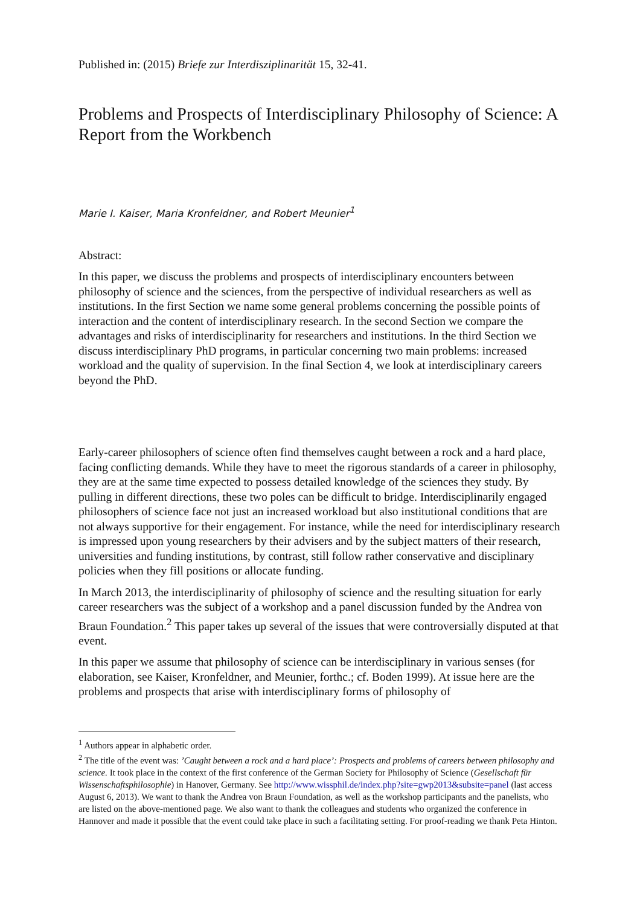Published in: (2015) Briefe zur Interdisziplinarität 15, 32-41.
Problems and Prospects of Interdisciplinary Philosophy of Science: A Report from the Workbench
Marie I. Kaiser, Maria Kronfeldner, and Robert Meunier<sup>1</sup>
Abstract:
In this paper, we discuss the problems and prospects of interdisciplinary encounters between philosophy of science and the sciences, from the perspective of individual researchers as well as institutions. In the first Section we name some general problems concerning the possible points of interaction and the content of interdisciplinary research. In the second Section we compare the advantages and risks of interdisciplinarity for researchers and institutions. In the third Section we discuss interdisciplinary PhD programs, in particular concerning two main problems: increased workload and the quality of supervision. In the final Section 4, we look at interdisciplinary careers beyond the PhD.
Early-career philosophers of science often find themselves caught between a rock and a hard place, facing conflicting demands. While they have to meet the rigorous standards of a career in philosophy, they are at the same time expected to possess detailed knowledge of the sciences they study. By pulling in different directions, these two poles can be difficult to bridge. Interdisciplinarily engaged philosophers of science face not just an increased workload but also institutional conditions that are not always supportive for their engagement. For instance, while the need for interdisciplinary research is impressed upon young researchers by their advisers and by the subject matters of their research, universities and funding institutions, by contrast, still follow rather conservative and disciplinary policies when they fill positions or allocate funding.
In March 2013, the interdisciplinarity of philosophy of science and the resulting situation for early career researchers was the subject of a workshop and a panel discussion funded by the Andrea von Braun Foundation.<sup>2</sup> This paper takes up several of the issues that were controversially disputed at that event.
In this paper we assume that philosophy of science can be interdisciplinary in various senses (for elaboration, see Kaiser, Kronfeldner, and Meunier, forthc.; cf. Boden 1999). At issue here are the problems and prospects that arise with interdisciplinary forms of philosophy of
<sup>1</sup> Authors appear in alphabetic order.
<sup>2</sup> The title of the event was: ’Caught between a rock and a hard place’: Prospects and problems of careers between philosophy and science. It took place in the context of the first conference of the German Society for Philosophy of Science (Gesellschaft für Wissenschaftsphilosophie) in Hanover, Germany. See http://www.wissphil.de/index.php?site=gwp2013&subsite=panel (last access August 6, 2013). We want to thank the Andrea von Braun Foundation, as well as the workshop participants and the panelists, who are listed on the above-mentioned page. We also want to thank the colleagues and students who organized the conference in Hannover and made it possible that the event could take place in such a facilitating setting. For proof-reading we thank Peta Hinton.